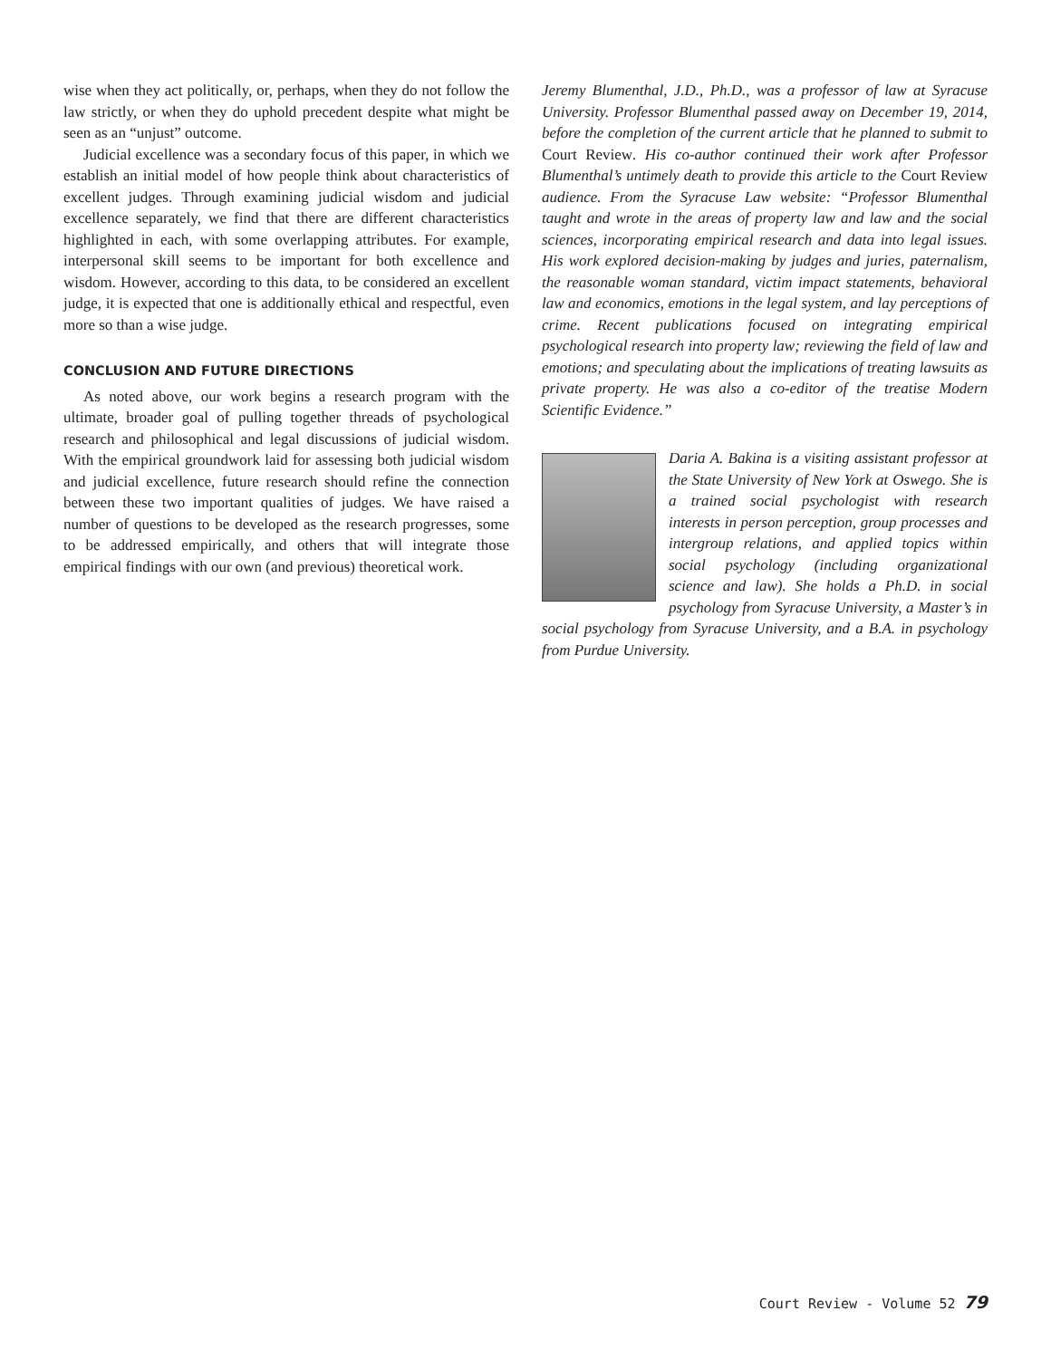wise when they act politically, or, perhaps, when they do not follow the law strictly, or when they do uphold precedent despite what might be seen as an “unjust” outcome.
Judicial excellence was a secondary focus of this paper, in which we establish an initial model of how people think about characteristics of excellent judges. Through examining judicial wisdom and judicial excellence separately, we find that there are different characteristics highlighted in each, with some overlapping attributes. For example, interpersonal skill seems to be important for both excellence and wisdom. However, according to this data, to be considered an excellent judge, it is expected that one is additionally ethical and respectful, even more so than a wise judge.
CONCLUSION AND FUTURE DIRECTIONS
As noted above, our work begins a research program with the ultimate, broader goal of pulling together threads of psychological research and philosophical and legal discussions of judicial wisdom. With the empirical groundwork laid for assessing both judicial wisdom and judicial excellence, future research should refine the connection between these two important qualities of judges. We have raised a number of questions to be developed as the research progresses, some to be addressed empirically, and others that will integrate those empirical findings with our own (and previous) theoretical work.
Jeremy Blumenthal, J.D., Ph.D., was a professor of law at Syracuse University. Professor Blumenthal passed away on December 19, 2014, before the completion of the current article that he planned to submit to Court Review. His co-author continued their work after Professor Blumenthal’s untimely death to provide this article to the Court Review audience. From the Syracuse Law website: “Professor Blumenthal taught and wrote in the areas of property law and law and the social sciences, incorporating empirical research and data into legal issues. His work explored decision-making by judges and juries, paternalism, the reasonable woman standard, victim impact statements, behavioral law and economics, emotions in the legal system, and lay perceptions of crime. Recent publications focused on integrating empirical psychological research into property law; reviewing the field of law and emotions; and speculating about the implications of treating lawsuits as private property. He was also a co-editor of the treatise Modern Scientific Evidence.”
Daria A. Bakina is a visiting assistant professor at the State University of New York at Oswego. She is a trained social psychologist with research interests in person perception, group processes and intergroup relations, and applied topics within social psychology (including organizational science and law). She holds a Ph.D. in social psychology from Syracuse University, a Master’s in social psychology from Syracuse University, and a B.A. in psychology from Purdue University.
Court Review - Volume 52 79